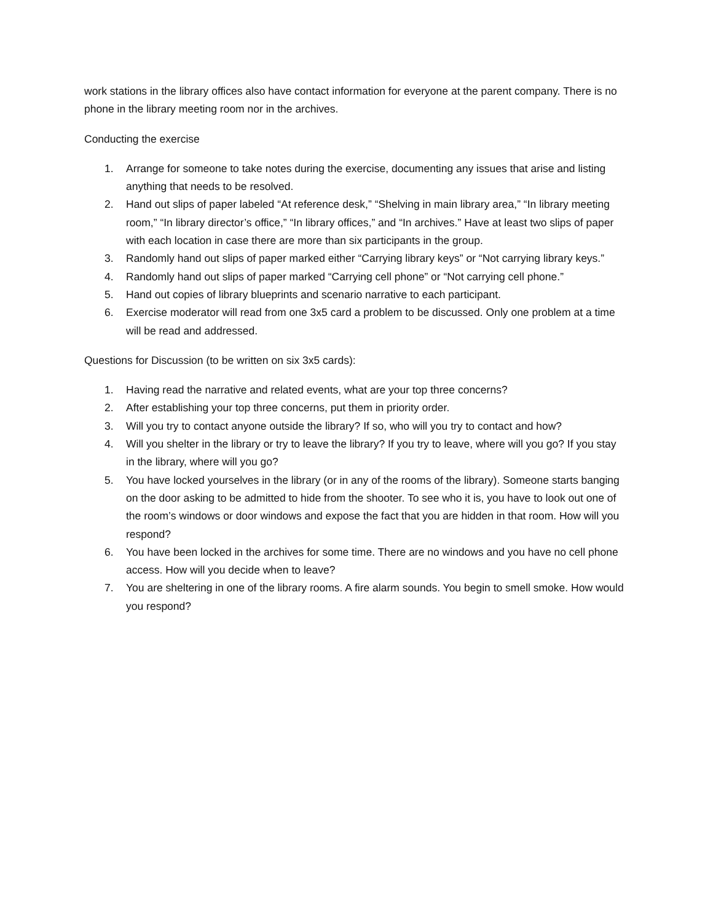work stations in the library offices also have contact information for everyone at the parent company. There is no phone in the library meeting room nor in the archives.
Conducting the exercise
1. Arrange for someone to take notes during the exercise, documenting any issues that arise and listing anything that needs to be resolved.
2. Hand out slips of paper labeled “At reference desk,” “Shelving in main library area,” “In library meeting room,” “In library director’s office,” “In library offices,” and “In archives.” Have at least two slips of paper with each location in case there are more than six participants in the group.
3. Randomly hand out slips of paper marked either “Carrying library keys” or “Not carrying library keys.”
4. Randomly hand out slips of paper marked “Carrying cell phone” or “Not carrying cell phone.”
5. Hand out copies of library blueprints and scenario narrative to each participant.
6. Exercise moderator will read from one 3x5 card a problem to be discussed. Only one problem at a time will be read and addressed.
Questions for Discussion (to be written on six 3x5 cards):
1. Having read the narrative and related events, what are your top three concerns?
2. After establishing your top three concerns, put them in priority order.
3. Will you try to contact anyone outside the library? If so, who will you try to contact and how?
4. Will you shelter in the library or try to leave the library? If you try to leave, where will you go? If you stay in the library, where will you go?
5. You have locked yourselves in the library (or in any of the rooms of the library). Someone starts banging on the door asking to be admitted to hide from the shooter. To see who it is, you have to look out one of the room’s windows or door windows and expose the fact that you are hidden in that room. How will you respond?
6. You have been locked in the archives for some time. There are no windows and you have no cell phone access. How will you decide when to leave?
7. You are sheltering in one of the library rooms. A fire alarm sounds. You begin to smell smoke. How would you respond?